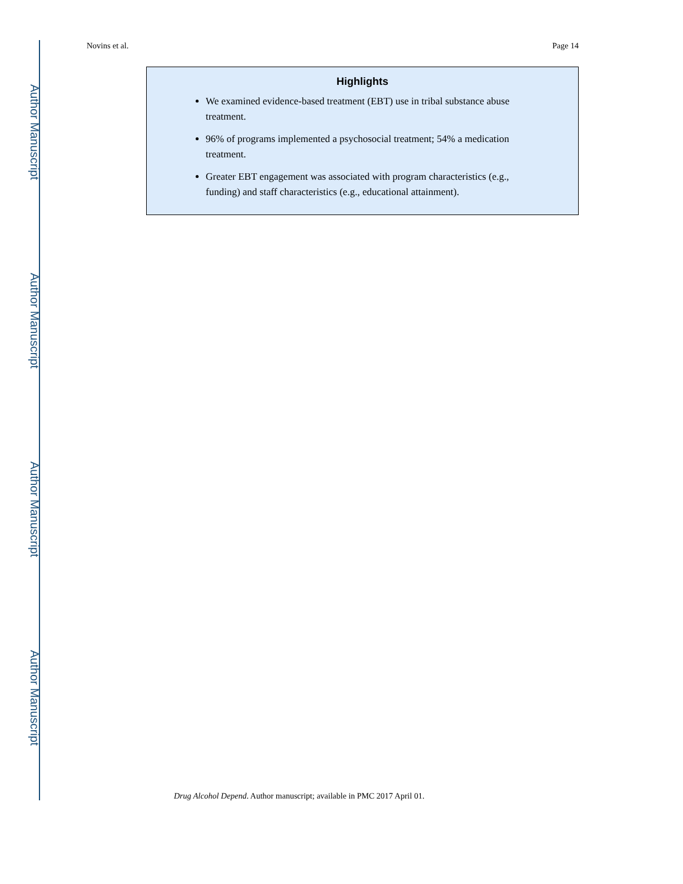Author Manuscript
Author Manuscript
Author Manuscript
Author Manuscript
Novins et al. Page 14
Highlights
We examined evidence-based treatment (EBT) use in tribal substance abuse treatment.
96% of programs implemented a psychosocial treatment; 54% a medication treatment.
Greater EBT engagement was associated with program characteristics (e.g., funding) and staff characteristics (e.g., educational attainment).
Drug Alcohol Depend. Author manuscript; available in PMC 2017 April 01.